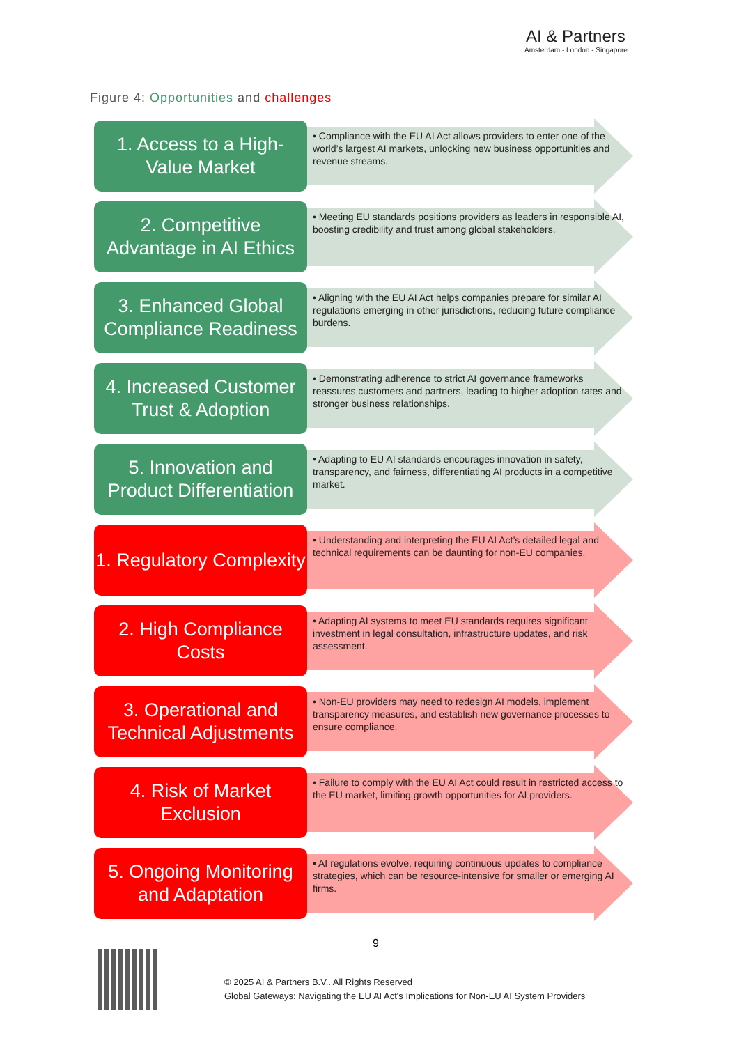AI & Partners
Amsterdam - London - Singapore
Figure 4: Opportunities and challenges
1. Access to a High-Value Market
• Compliance with the EU AI Act allows providers to enter one of the world’s largest AI markets, unlocking new business opportunities and revenue streams.
2. Competitive Advantage in AI Ethics
• Meeting EU standards positions providers as leaders in responsible AI, boosting credibility and trust among global stakeholders.
3. Enhanced Global Compliance Readiness
• Aligning with the EU AI Act helps companies prepare for similar AI regulations emerging in other jurisdictions, reducing future compliance burdens.
4. Increased Customer Trust & Adoption
• Demonstrating adherence to strict AI governance frameworks reassures customers and partners, leading to higher adoption rates and stronger business relationships.
5. Innovation and Product Differentiation
• Adapting to EU AI standards encourages innovation in safety, transparency, and fairness, differentiating AI products in a competitive market.
1. Regulatory Complexity
• Understanding and interpreting the EU AI Act’s detailed legal and technical requirements can be daunting for non-EU companies.
2. High Compliance Costs
• Adapting AI systems to meet EU standards requires significant investment in legal consultation, infrastructure updates, and risk assessment.
3. Operational and Technical Adjustments
• Non-EU providers may need to redesign AI models, implement transparency measures, and establish new governance processes to ensure compliance.
4. Risk of Market Exclusion
• Failure to comply with the EU AI Act could result in restricted access to the EU market, limiting growth opportunities for AI providers.
5. Ongoing Monitoring and Adaptation
• AI regulations evolve, requiring continuous updates to compliance strategies, which can be resource-intensive for smaller or emerging AI firms.
9
© 2025 AI & Partners B.V.. All Rights Reserved
Global Gateways: Navigating the EU AI Act's Implications for Non-EU AI System Providers